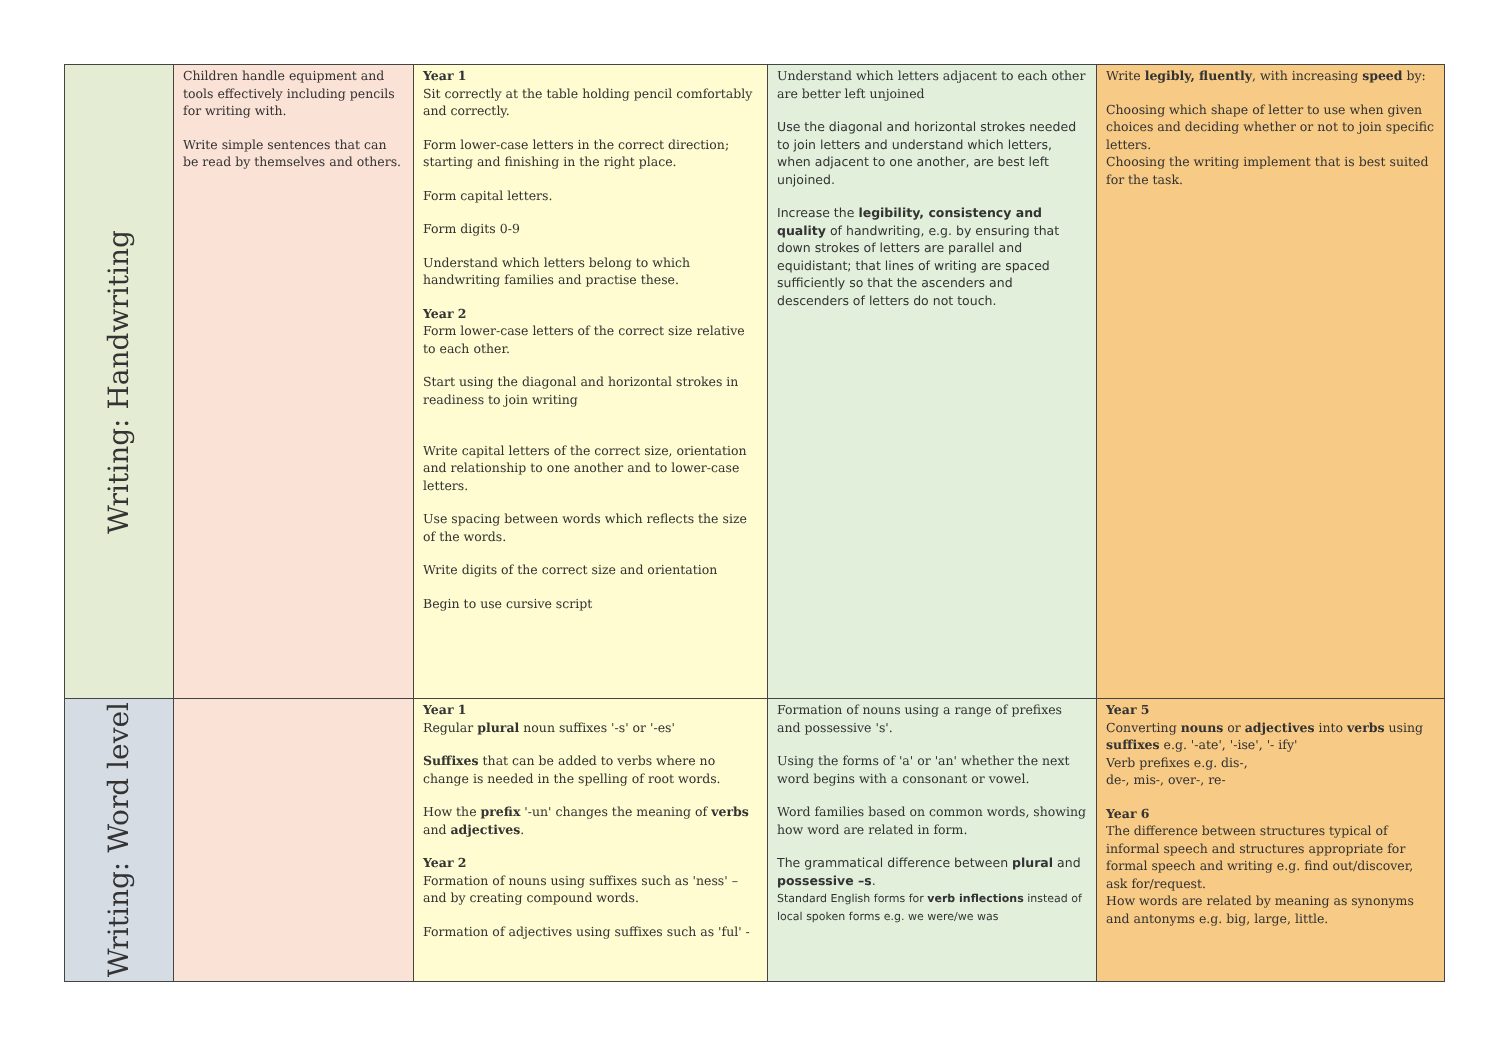| Writing: Handwriting | Children handle equipment and tools effectively including pencils for writing with. Write simple sentences that can be read by themselves and others. | Year 1 Sit correctly at the table holding pencil comfortably and correctly. Form lower-case letters in the correct direction; starting and finishing in the right place. Form capital letters. Form digits 0-9 Understand which letters belong to which handwriting families and practise these. Year 2 Form lower-case letters of the correct size relative to each other. Start using the diagonal and horizontal strokes in readiness to join writing Write capital letters of the correct size, orientation and relationship to one another and to lower-case letters. Use spacing between words which reflects the size of the words. Write digits of the correct size and orientation Begin to use cursive script | Understand which letters adjacent to each other are better left unjoined Use the diagonal and horizontal strokes needed to join letters and understand which letters, when adjacent to one another, are best left unjoined. Increase the legibility, consistency and quality of handwriting, e.g. by ensuring that down strokes of letters are parallel and equidistant; that lines of writing are spaced sufficiently so that the ascenders and descenders of letters do not touch. | Write legibly, fluently , with increasing speed by: Choosing which shape of letter to use when given choices and deciding whether or not to join specific letters. Choosing the writing implement that is best suited for the task. |
| Writing: Word level | | Year 1 Regular plural noun suffixes '-s' or '-es' Suffixes that can be added to verbs where no change is needed in the spelling of root words. How the prefix '-un' changes the meaning of verbs and adjectives . Year 2 Formation of nouns using suffixes such as 'ness' – and by creating compound words. Formation of adjectives using suffixes such as 'ful' - | Formation of nouns using a range of prefixes and possessive 's'. Using the forms of 'a' or 'an' whether the next word begins with a consonant or vowel. Word families based on common words, showing how word are related in form. The grammatical difference between plural and possessive –s . Standard English forms for verb inflections instead of local spoken forms e.g. we were/we was | Year 5 Converting nouns or adjectives into verbs using suffixes e.g. '-ate', '-ise', '- ify' Verb prefixes e.g. dis-, de-, mis-, over-, re- Year 6 The difference between structures typical of informal speech and structures appropriate for formal speech and writing e.g. find out/discover, ask for/request. How words are related by meaning as synonyms and antonyms e.g. big, large, little. |